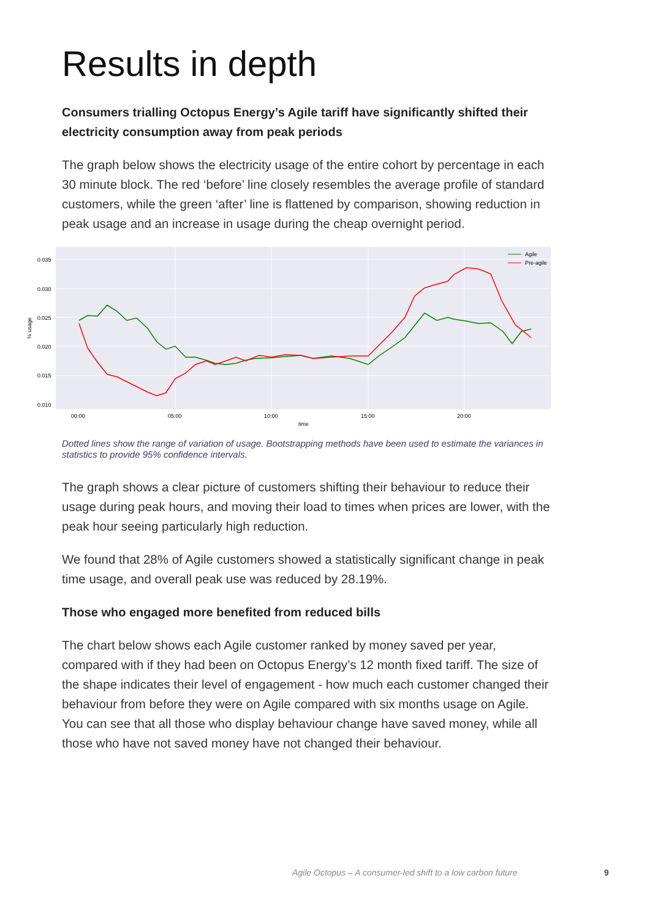Results in depth
Consumers trialling Octopus Energy’s Agile tariff have significantly shifted their electricity consumption away from peak periods
The graph below shows the electricity usage of the entire cohort by percentage in each 30 minute block. The red ‘before’ line closely resembles the average profile of standard customers, while the green ‘after’ line is flattened by comparison, showing reduction in peak usage and an increase in usage during the cheap overnight period.
0.035
0.030
0.025
0.020
0.015
0.010
00:00
05:00
10:00
15:00
20:00
time
% usage
Agile
Pre-agile
Dotted lines show the range of variation of usage. Bootstrapping methods have been used to estimate the variances in statistics to provide 95% confidence intervals.
The graph shows a clear picture of customers shifting their behaviour to reduce their usage during peak hours, and moving their load to times when prices are lower, with the peak hour seeing particularly high reduction.
We found that 28% of Agile customers showed a statistically significant change in peak time usage, and overall peak use was reduced by 28.19%.
Those who engaged more benefited from reduced bills
The chart below shows each Agile customer ranked by money saved per year, compared with if they had been on Octopus Energy’s 12 month fixed tariff. The size of the shape indicates their level of engagement - how much each customer changed their behaviour from before they were on Agile compared with six months usage on Agile. You can see that all those who display behaviour change have saved money, while all those who have not saved money have not changed their behaviour.
Agile Octopus – A consumer-led shift to a low carbon future 9